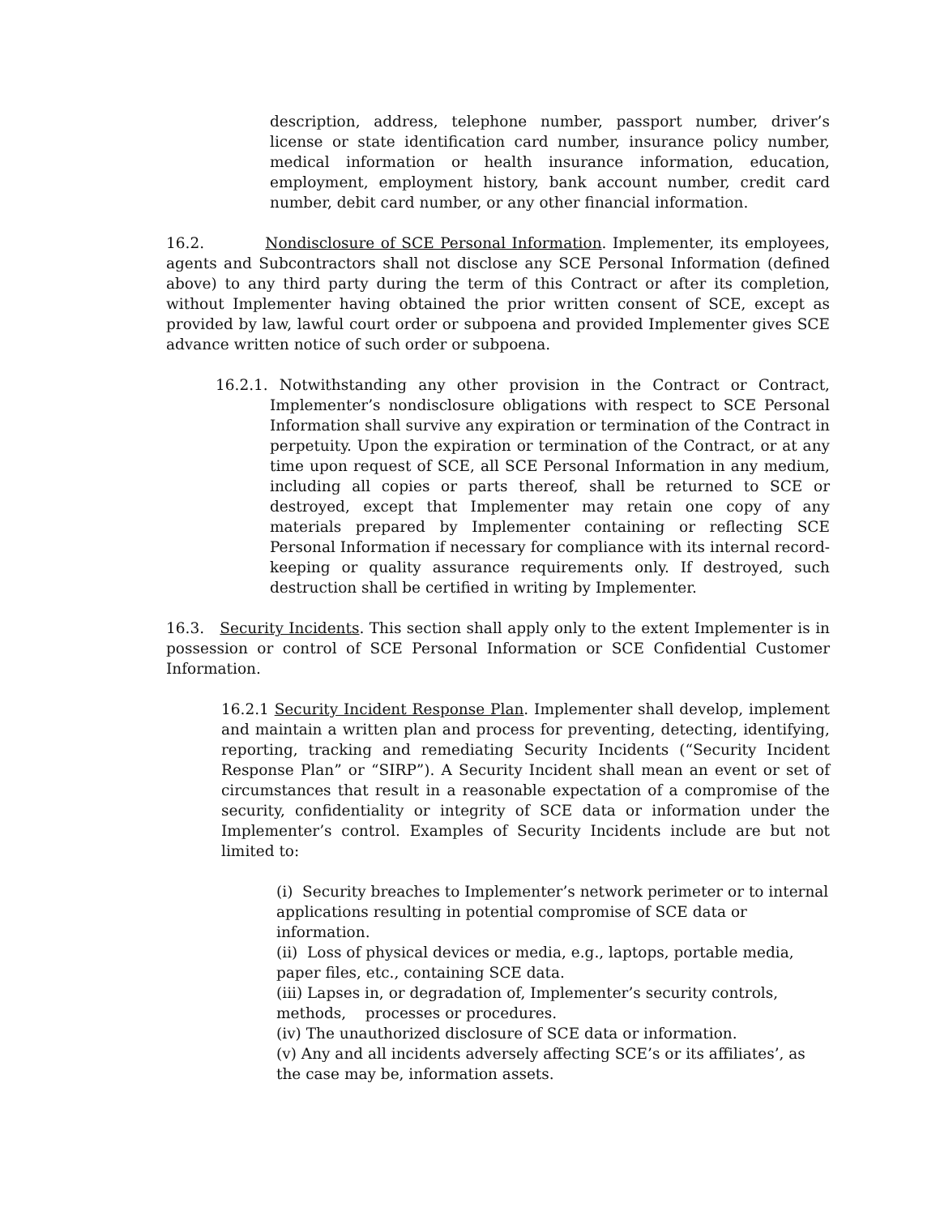description, address, telephone number, passport number, driver’s license or state identification card number, insurance policy number, medical information or health insurance information, education, employment, employment history, bank account number, credit card number, debit card number, or any other financial information.
16.2. Nondisclosure of SCE Personal Information. Implementer, its employees, agents and Subcontractors shall not disclose any SCE Personal Information (defined above) to any third party during the term of this Contract or after its completion, without Implementer having obtained the prior written consent of SCE, except as provided by law, lawful court order or subpoena and provided Implementer gives SCE advance written notice of such order or subpoena.
16.2.1. Notwithstanding any other provision in the Contract or Contract, Implementer’s nondisclosure obligations with respect to SCE Personal Information shall survive any expiration or termination of the Contract in perpetuity. Upon the expiration or termination of the Contract, or at any time upon request of SCE, all SCE Personal Information in any medium, including all copies or parts thereof, shall be returned to SCE or destroyed, except that Implementer may retain one copy of any materials prepared by Implementer containing or reflecting SCE Personal Information if necessary for compliance with its internal record-keeping or quality assurance requirements only. If destroyed, such destruction shall be certified in writing by Implementer.
16.3. Security Incidents. This section shall apply only to the extent Implementer is in possession or control of SCE Personal Information or SCE Confidential Customer Information.
16.2.1 Security Incident Response Plan. Implementer shall develop, implement and maintain a written plan and process for preventing, detecting, identifying, reporting, tracking and remediating Security Incidents (“Security Incident Response Plan” or “SIRP”). A Security Incident shall mean an event or set of circumstances that result in a reasonable expectation of a compromise of the security, confidentiality or integrity of SCE data or information under the Implementer’s control. Examples of Security Incidents include are but not limited to:
(i) Security breaches to Implementer’s network perimeter or to internal applications resulting in potential compromise of SCE data or information.
(ii) Loss of physical devices or media, e.g., laptops, portable media, paper files, etc., containing SCE data.
(iii) Lapses in, or degradation of, Implementer’s security controls, methods, processes or procedures.
(iv) The unauthorized disclosure of SCE data or information.
(v) Any and all incidents adversely affecting SCE’s or its affiliates’, as the case may be, information assets.